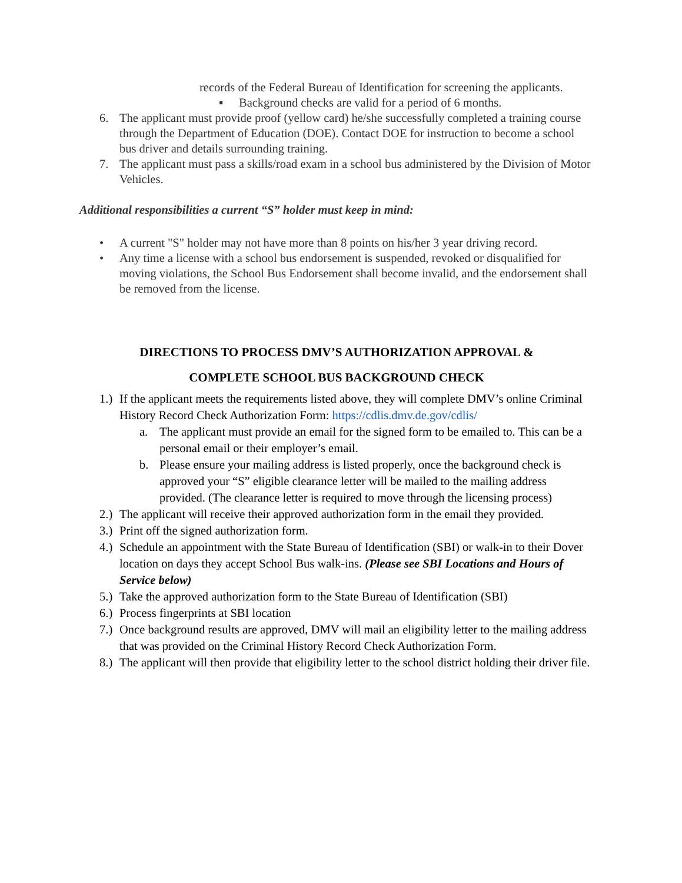records of the Federal Bureau of Identification for screening the applicants.
▪ Background checks are valid for a period of 6 months.
6. The applicant must provide proof (yellow card) he/she successfully completed a training course through the Department of Education (DOE). Contact DOE for instruction to become a school bus driver and details surrounding training.
7. The applicant must pass a skills/road exam in a school bus administered by the Division of Motor Vehicles.
Additional responsibilities a current “S” holder must keep in mind:
• A current "S" holder may not have more than 8 points on his/her 3 year driving record.
• Any time a license with a school bus endorsement is suspended, revoked or disqualified for moving violations, the School Bus Endorsement shall become invalid, and the endorsement shall be removed from the license.
DIRECTIONS TO PROCESS DMV’S AUTHORIZATION APPROVAL &
COMPLETE SCHOOL BUS BACKGROUND CHECK
1.) If the applicant meets the requirements listed above, they will complete DMV’s online Criminal History Record Check Authorization Form: https://cdlis.dmv.de.gov/cdlis/
a. The applicant must provide an email for the signed form to be emailed to. This can be a personal email or their employer’s email.
b. Please ensure your mailing address is listed properly, once the background check is approved your “S” eligible clearance letter will be mailed to the mailing address provided. (The clearance letter is required to move through the licensing process)
2.) The applicant will receive their approved authorization form in the email they provided.
3.) Print off the signed authorization form.
4.) Schedule an appointment with the State Bureau of Identification (SBI) or walk-in to their Dover location on days they accept School Bus walk-ins. (Please see SBI Locations and Hours of Service below)
5.) Take the approved authorization form to the State Bureau of Identification (SBI)
6.) Process fingerprints at SBI location
7.) Once background results are approved, DMV will mail an eligibility letter to the mailing address that was provided on the Criminal History Record Check Authorization Form.
8.) The applicant will then provide that eligibility letter to the school district holding their driver file.